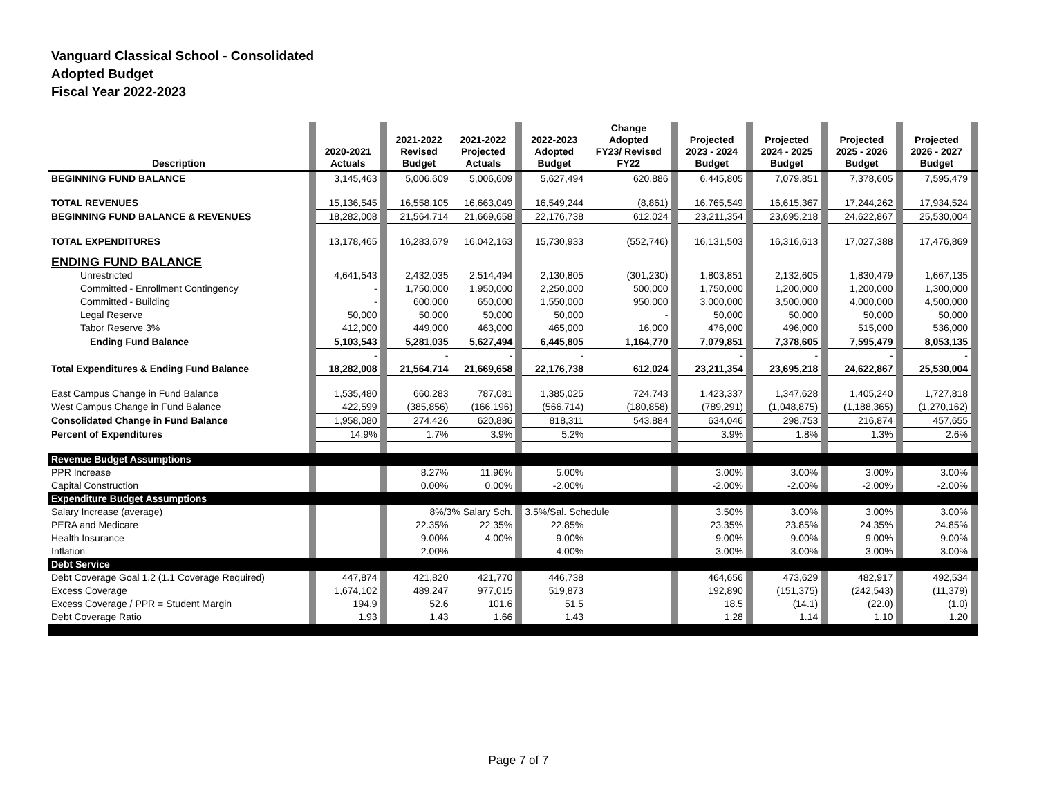Vanguard Classical School - Consolidated
Adopted Budget
Fiscal Year 2022-2023
| Description | | 2020-2021 Actuals | | 2021-2022 Revised Budget | 2021-2022 Projected Actuals | | 2022-2023 Adopted Budget | Change Adopted FY23/ Revised FY22 | | Projected 2023 - 2024 Budget | | Projected 2024 - 2025 Budget | | Projected 2025 - 2026 Budget | | Projected 2026 - 2027 Budget | |
| --- | --- | --- | --- | --- | --- | --- | --- | --- | --- | --- | --- | --- | --- | --- | --- | --- | --- |
| BEGINNING FUND BALANCE | | 3,145,463 | | 5,006,609 | 5,006,609 | | 5,627,494 | 620,886 | | 6,445,805 | | 7,079,851 | | 7,378,605 | | 7,595,479 | |
| TOTAL REVENUES | | 15,136,545 | | 16,558,105 | 16,663,049 | | 16,549,244 | (8,861) | | 16,765,549 | | 16,615,367 | | 17,244,262 | | 17,934,524 | |
| BEGINNING FUND BALANCE & REVENUES | | 18,282,008 | | 21,564,714 | 21,669,658 | | 22,176,738 | 612,024 | | 23,211,354 | | 23,695,218 | | 24,622,867 | | 25,530,004 | |
| TOTAL EXPENDITURES | | 13,178,465 | | 16,283,679 | 16,042,163 | | 15,730,933 | (552,746) | | 16,131,503 | | 16,316,613 | | 17,027,388 | | 17,476,869 | |
| ENDING FUND BALANCE | | | | | | | | | | | | | | | | | |
| Unrestricted | | 4,641,543 | | 2,432,035 | 2,514,494 | | 2,130,805 | (301,230) | | 1,803,851 | | 2,132,605 | | 1,830,479 | | 1,667,135 | |
| Committed - Enrollment Contingency | | - | | 1,750,000 | 1,950,000 | | 2,250,000 | 500,000 | | 1,750,000 | | 1,200,000 | | 1,200,000 | | 1,300,000 | |
| Committed - Building | | - | | 600,000 | 650,000 | | 1,550,000 | 950,000 | | 3,000,000 | | 3,500,000 | | 4,000,000 | | 4,500,000 | |
| Legal Reserve | | 50,000 | | 50,000 | 50,000 | | 50,000 | - | | 50,000 | | 50,000 | | 50,000 | | 50,000 | |
| Tabor Reserve 3% | | 412,000 | | 449,000 | 463,000 | | 465,000 | 16,000 | | 476,000 | | 496,000 | | 515,000 | | 536,000 | |
| Ending Fund Balance | | 5,103,543 | | 5,281,035 | 5,627,494 | | 6,445,805 | 1,164,770 | | 7,079,851 | | 7,378,605 | | 7,595,479 | | 8,053,135 | |
| | | - | | - | - | | - | | | - | | - | | - | | - | |
| Total Expenditures & Ending Fund Balance | | 18,282,008 | | 21,564,714 | 21,669,658 | | 22,176,738 | 612,024 | | 23,211,354 | | 23,695,218 | | 24,622,867 | | 25,530,004 | |
| East Campus Change in Fund Balance | | 1,535,480 | | 660,283 | 787,081 | | 1,385,025 | 724,743 | | 1,423,337 | | 1,347,628 | | 1,405,240 | | 1,727,818 | |
| West Campus Change in Fund Balance | | 422,599 | | (385,856) | (166,196) | | (566,714) | (180,858) | | (789,291) | | (1,048,875) | | (1,188,365) | | (1,270,162) | |
| Consolidated Change in Fund Balance | | 1,958,080 | | 274,426 | 620,886 | | 818,311 | 543,884 | | 634,046 | | 298,753 | | 216,874 | | 457,655 | |
| Percent of Expenditures | | 14.9% | | 1.7% | 3.9% | | 5.2% | | | 3.9% | | 1.8% | | 1.3% | | 2.6% | |
| Revenue Budget Assumptions | | | | | | | | | | | | | | | | | |
| PPR Increase | | | | 8.27% | 11.96% | | 5.00% | | | 3.00% | | 3.00% | | 3.00% | | 3.00% | |
| Capital Construction | | | | 0.00% | 0.00% | | -2.00% | | | -2.00% | | -2.00% | | -2.00% | | -2.00% | |
| Expenditure Budget Assumptions | | | | | | | | | | | | | | | | | |
| Salary Increase (average) | | | | 8%/3% Salary Sch. | | | 3.5%/Sal. Schedule | | | 3.50% | | 3.00% | | 3.00% | | 3.00% | |
| PERA and Medicare | | | | 22.35% | 22.35% | | 22.85% | | | 23.35% | | 23.85% | | 24.35% | | 24.85% | |
| Health Insurance | | | | 9.00% | 4.00% | | 9.00% | | | 9.00% | | 9.00% | | 9.00% | | 9.00% | |
| Inflation | | | | 2.00% | | | 4.00% | | | 3.00% | | 3.00% | | 3.00% | | 3.00% | |
| Debt Service | | | | | | | | | | | | | | | | | |
| Debt Coverage Goal 1.2 (1.1 Coverage Required) | | 447,874 | | 421,820 | 421,770 | | 446,738 | | | 464,656 | | 473,629 | | 482,917 | | 492,534 | |
| Excess Coverage | | 1,674,102 | | 489,247 | 977,015 | | 519,873 | | | 192,890 | | (151,375) | | (242,543) | | (11,379) | |
| Excess Coverage / PPR = Student Margin | | 194.9 | | 52.6 | 101.6 | | 51.5 | | | 18.5 | | (14.1) | | (22.0) | | (1.0) | |
| Debt Coverage Ratio | | 1.93 | | 1.43 | 1.66 | | 1.43 | | | 1.28 | | 1.14 | | 1.10 | | 1.20 | |
Page 7 of 7